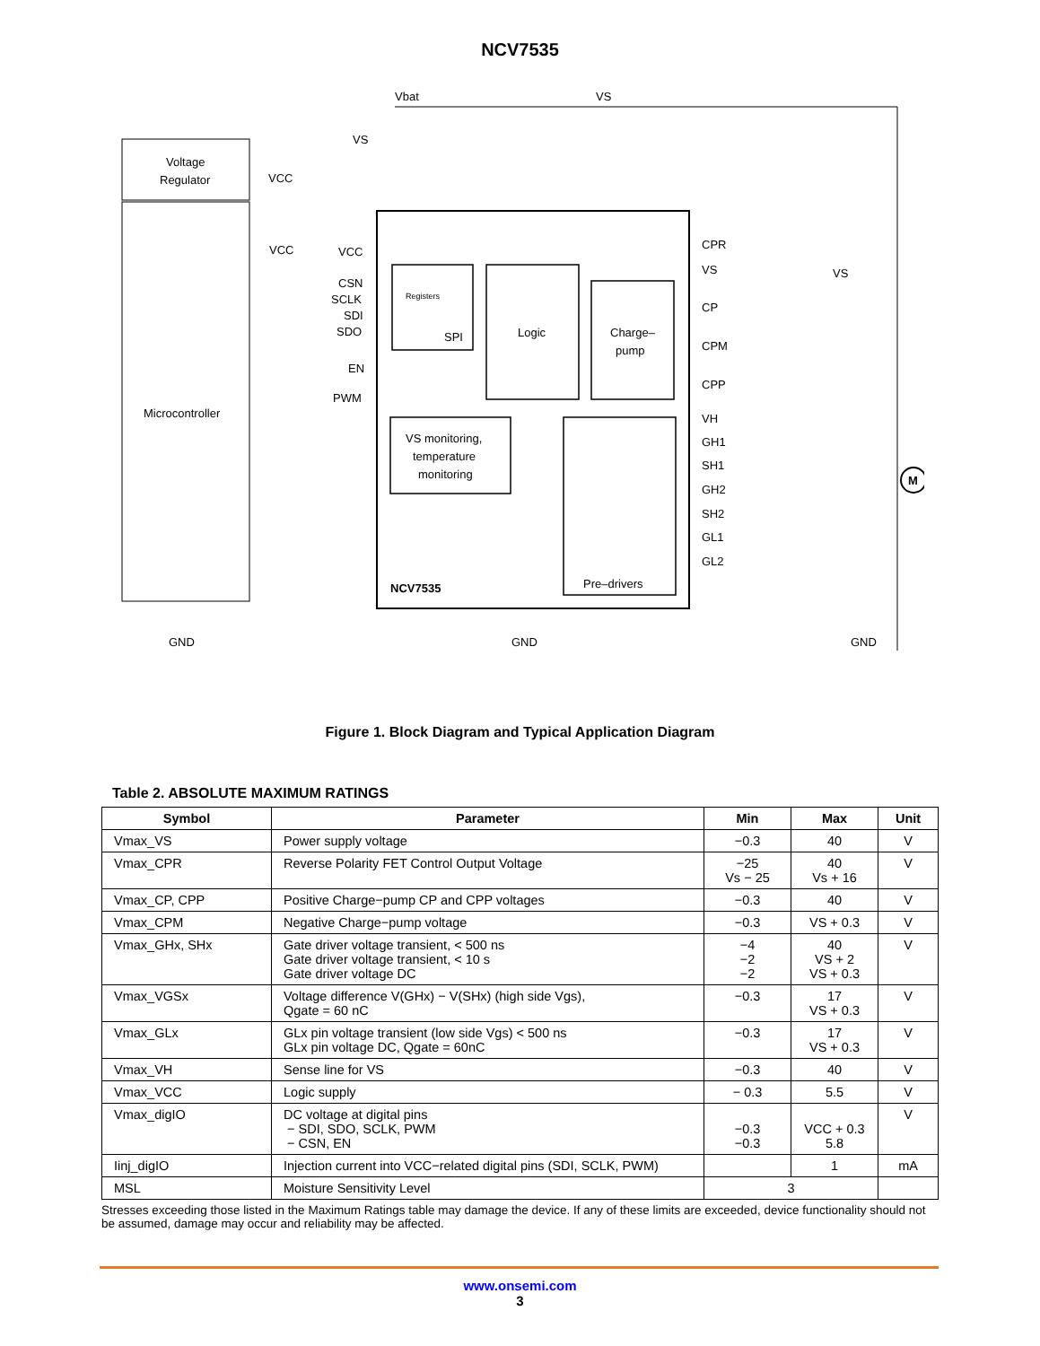NCV7535
Voltage
Regulator
Microcontroller
SPI
Registers
Logic
Charge–
pump
VS monitoring,
temperature
monitoring
Pre–drivers
NCV7535
CPR
VS
CP
CPM
CPP
VH
GH1
SH1
GH2
SH2
GL1
GL2
VCC
CSN
SCLK
SDI
SDO
EN
PWM
VCC
VCC
VS
Vbat
VS
VS
M
GND
GND
GND
Figure 1. Block Diagram and Typical Application Diagram
Table 2. ABSOLUTE MAXIMUM RATINGS
| Symbol | Parameter | Min | Max | Unit |
| --- | --- | --- | --- | --- |
| Vmax_VS | Power supply voltage | −0.3 | 40 | V |
| Vmax_CPR | Reverse Polarity FET Control Output Voltage | −25 Vs − 25 | 40 Vs + 16 | V |
| Vmax_CP, CPP | Positive Charge−pump CP and CPP voltages | −0.3 | 40 | V |
| Vmax_CPM | Negative Charge−pump voltage | −0.3 | VS + 0.3 | V |
| Vmax_GHx, SHx | Gate driver voltage transient, < 500 ns Gate driver voltage transient, < 10 s Gate driver voltage DC | −4 −2 −2 | 40 VS + 2 VS + 0.3 | V |
| Vmax_VGSx | Voltage difference V(GHx) − V(SHx) (high side Vgs), Qgate = 60 nC | −0.3 | 17 VS + 0.3 | V |
| Vmax_GLx | GLx pin voltage transient (low side Vgs) < 500 ns GLx pin voltage DC, Qgate = 60nC | −0.3 | 17 VS + 0.3 | V |
| Vmax_VH | Sense line for VS | −0.3 | 40 | V |
| Vmax_VCC | Logic supply | − 0.3 | 5.5 | V |
| Vmax_digIO | DC voltage at digital pins − SDI, SDO, SCLK, PWM − CSN, EN | −0.3 −0.3 | VCC + 0.3 5.8 | V |
| Iinj_digIO | Injection current into VCC−related digital pins (SDI, SCLK, PWM) | | 1 | mA |
| MSL | Moisture Sensitivity Level | 3 | | |
Stresses exceeding those listed in the Maximum Ratings table may damage the device. If any of these limits are exceeded, device functionality should not be assumed, damage may occur and reliability may be affected.
www.onsemi.com
3